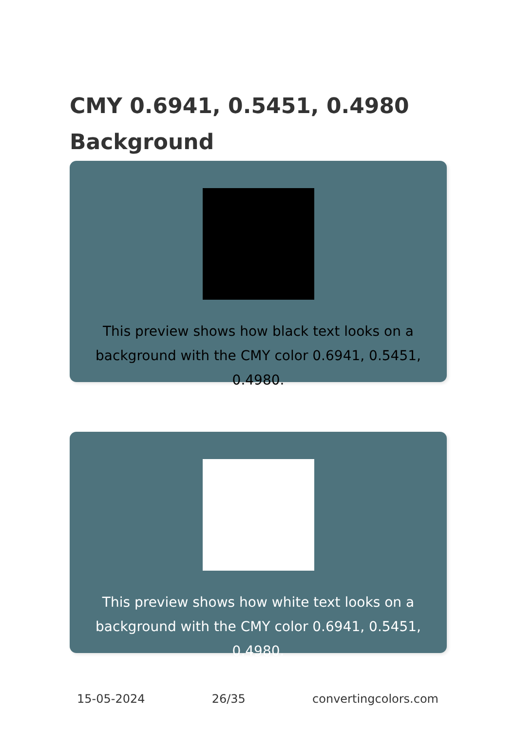CMY 0.6941, 0.5451, 0.4980 Background
This preview shows how black text looks on a background with the CMY color 0.6941, 0.5451, 0.4980.
This preview shows how white text looks on a background with the CMY color 0.6941, 0.5451, 0.4980.
15-05-2024 26/35 convertingcolors.com